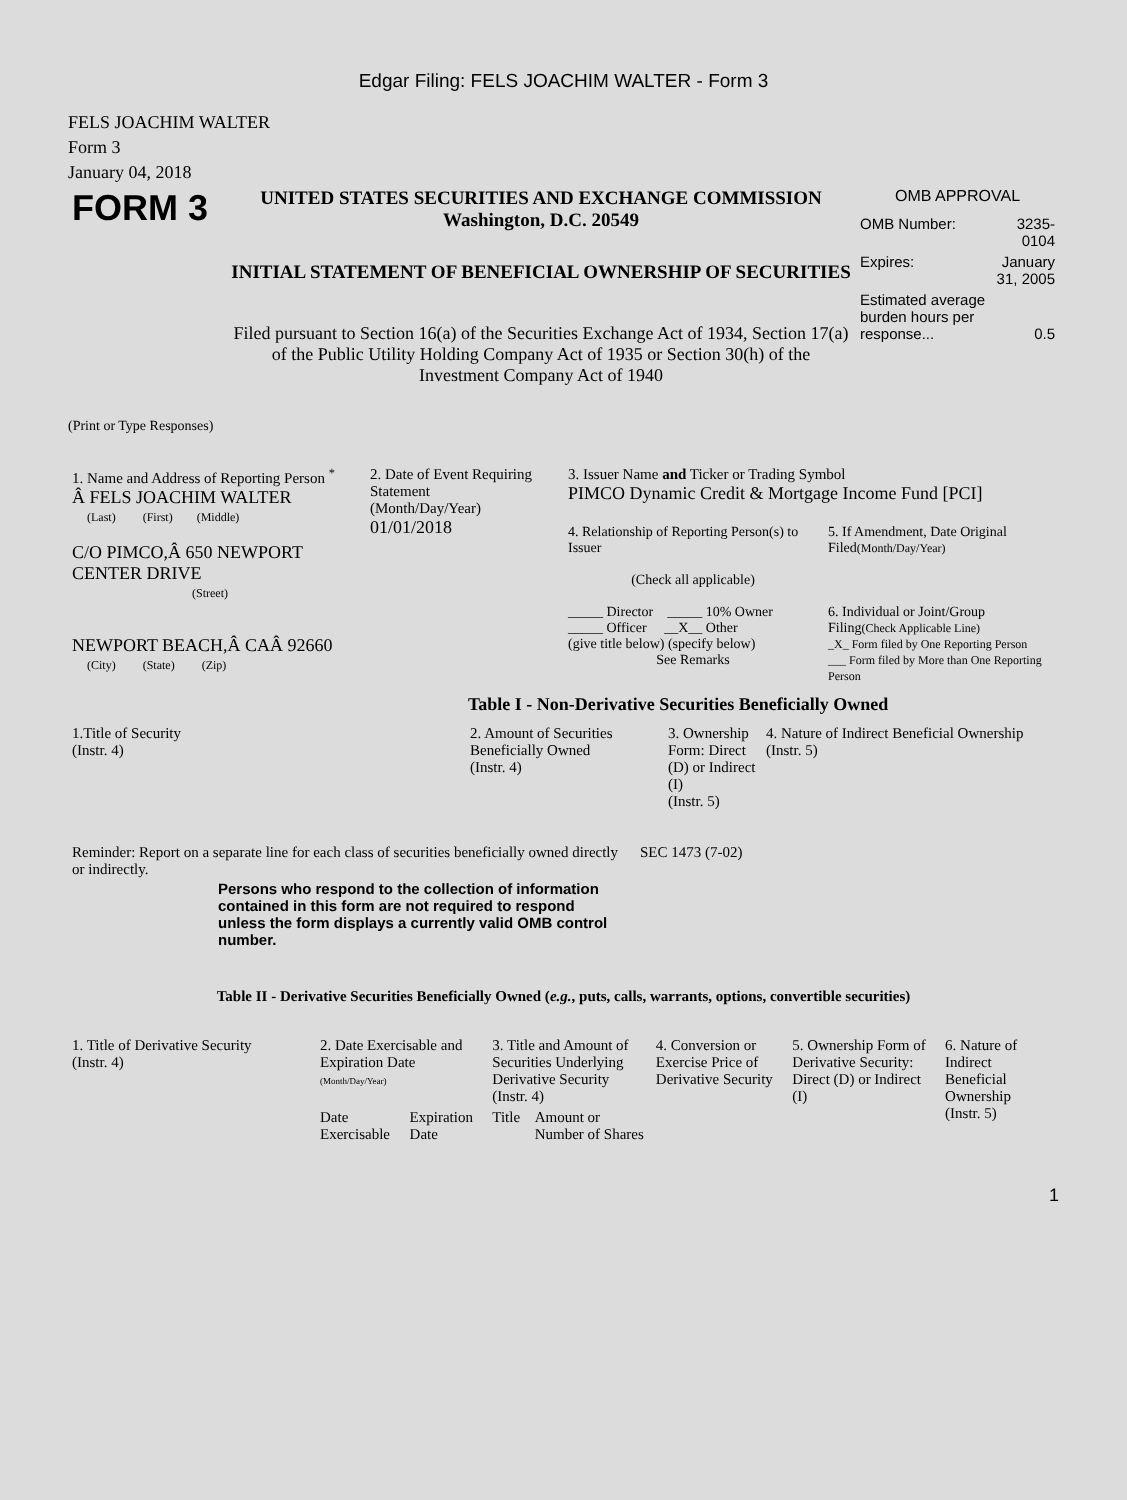Edgar Filing: FELS JOACHIM WALTER - Form 3
FELS JOACHIM WALTER
Form 3
January 04, 2018
| FORM 3 | UNITED STATES SECURITIES AND EXCHANGE COMMISSION Washington, D.C. 20549 INITIAL STATEMENT OF BENEFICIAL OWNERSHIP OF SECURITIES Filed pursuant to Section 16(a) of the Securities Exchange Act of 1934, Section 17(a) of the Public Utility Holding Company Act of 1935 or Section 30(h) of the Investment Company Act of 1940 | OMB APPROVAL / OMB Number: / 3235-0104 / / Expires: / January 31, 2005 / / Estimated average burden hours per response... / 0.5 / |
(Print or Type Responses)
| 1. Name and Address of Reporting Person <sup>*</sup> Â FELS JOACHIM WALTER (Last) (First) (Middle) C/O PIMCO,Â 650 NEWPORT CENTER DRIVE (Street) NEWPORT BEACH,Â CAÂ 92660 (City) (State) (Zip) | 2. Date of Event Requiring Statement (Month/Day/Year) 01/01/2018 | 3. Issuer Name and Ticker or Trading Symbol PIMCO Dynamic Credit & Mortgage Income Fund [PCI] / 4. Relationship of Reporting Person(s) to Issuer (Check all applicable) _____ Director _____ 10% Owner _____ Officer __X__ Other (give title below) (specify below) See Remarks / 5. If Amendment, Date Original Filed (Month/Day/Year) 6. Individual or Joint/Group Filing (Check Applicable Line) _X_ Form filed by One Reporting Person ___ Form filed by More than One Reporting Person / |
Table I - Non-Derivative Securities Beneficially Owned
| 1.Title of Security (Instr. 4) | 2. Amount of Securities Beneficially Owned (Instr. 4) | 3. Ownership Form: Direct (D) or Indirect (I) (Instr. 5) | 4. Nature of Indirect Beneficial Ownership (Instr. 5) |
| --- | --- | --- | --- |
| Reminder: Report on a separate line for each class of securities beneficially owned directly or indirectly. | SEC 1473 (7-02) |
Persons who respond to the collection of information contained in this form are not required to respond unless the form displays a currently valid OMB control number.
Table II - Derivative Securities Beneficially Owned (e.g., puts, calls, warrants, options, convertible securities)
| 1. Title of Derivative Security (Instr. 4) | 2. Date Exercisable and Expiration Date (Month/Day/Year) | | 3. Title and Amount of Securities Underlying Derivative Security (Instr. 4) | | 4. Conversion or Exercise Price of Derivative Security | 5. Ownership Form of Derivative Security: Direct (D) or Indirect (I) | 6. Nature of Indirect Beneficial Ownership (Instr. 5) |
| --- | --- | --- | --- | --- | --- | --- | --- |
| | Date Exercisable | Expiration Date | Title | Amount or Number of Shares | | | |
1